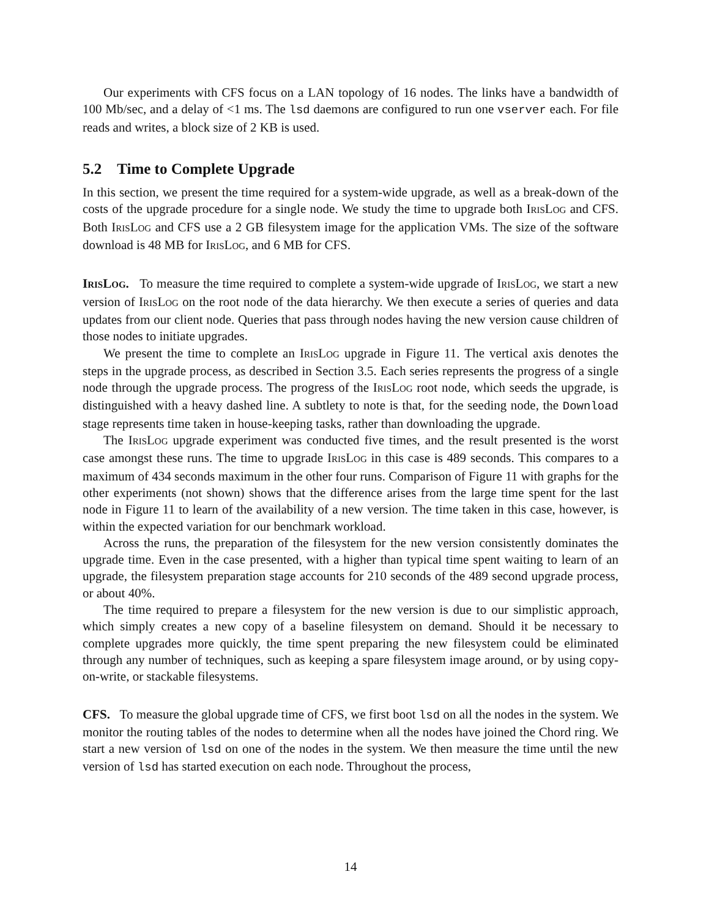Our experiments with CFS focus on a LAN topology of 16 nodes. The links have a bandwidth of 100 Mb/sec, and a delay of <1 ms. The lsd daemons are configured to run one vserver each. For file reads and writes, a block size of 2 KB is used.
5.2 Time to Complete Upgrade
In this section, we present the time required for a system-wide upgrade, as well as a break-down of the costs of the upgrade procedure for a single node. We study the time to upgrade both IRISLOG and CFS. Both IRISLOG and CFS use a 2 GB filesystem image for the application VMs. The size of the software download is 48 MB for IRISLOG, and 6 MB for CFS.
IRISLOG. To measure the time required to complete a system-wide upgrade of IRISLOG, we start a new version of IRISLOG on the root node of the data hierarchy. We then execute a series of queries and data updates from our client node. Queries that pass through nodes having the new version cause children of those nodes to initiate upgrades.
We present the time to complete an IRISLOG upgrade in Figure 11. The vertical axis denotes the steps in the upgrade process, as described in Section 3.5. Each series represents the progress of a single node through the upgrade process. The progress of the IRISLOG root node, which seeds the upgrade, is distinguished with a heavy dashed line. A subtlety to note is that, for the seeding node, the Download stage represents time taken in house-keeping tasks, rather than downloading the upgrade.
The IRISLOG upgrade experiment was conducted five times, and the result presented is the worst case amongst these runs. The time to upgrade IRISLOG in this case is 489 seconds. This compares to a maximum of 434 seconds maximum in the other four runs. Comparison of Figure 11 with graphs for the other experiments (not shown) shows that the difference arises from the large time spent for the last node in Figure 11 to learn of the availability of a new version. The time taken in this case, however, is within the expected variation for our benchmark workload.
Across the runs, the preparation of the filesystem for the new version consistently dominates the upgrade time. Even in the case presented, with a higher than typical time spent waiting to learn of an upgrade, the filesystem preparation stage accounts for 210 seconds of the 489 second upgrade process, or about 40%.
The time required to prepare a filesystem for the new version is due to our simplistic approach, which simply creates a new copy of a baseline filesystem on demand. Should it be necessary to complete upgrades more quickly, the time spent preparing the new filesystem could be eliminated through any number of techniques, such as keeping a spare filesystem image around, or by using copy-on-write, or stackable filesystems.
CFS. To measure the global upgrade time of CFS, we first boot lsd on all the nodes in the system. We monitor the routing tables of the nodes to determine when all the nodes have joined the Chord ring. We start a new version of lsd on one of the nodes in the system. We then measure the time until the new version of lsd has started execution on each node. Throughout the process,
14